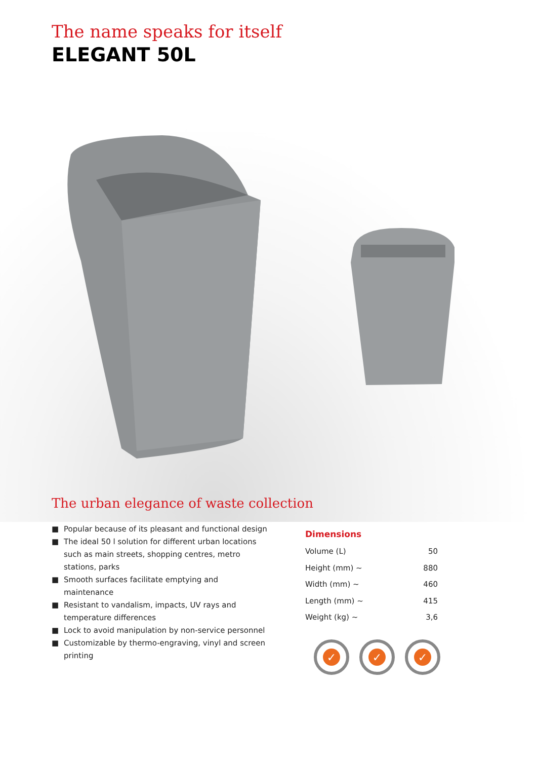The name speaks for itself
ELEGANT 50L
The urban elegance of waste collection
■ Popular because of its pleasant and functional design
■ The ideal 50 l solution for different urban locations such as main streets, shopping centres, metro stations, parks
■ Smooth surfaces facilitate emptying and maintenance
■ Resistant to vandalism, impacts, UV rays and temperature differences
■ Lock to avoid manipulation by non-service personnel
■ Customizable by thermo-engraving, vinyl and screen printing
Dimensions
| Volume (L) | 50 |
| Height (mm) ~ | 880 |
| Width (mm) ~ | 460 |
| Length (mm) ~ | 415 |
| Weight (kg) ~ | 3,6 |
✓ ✓ ✓